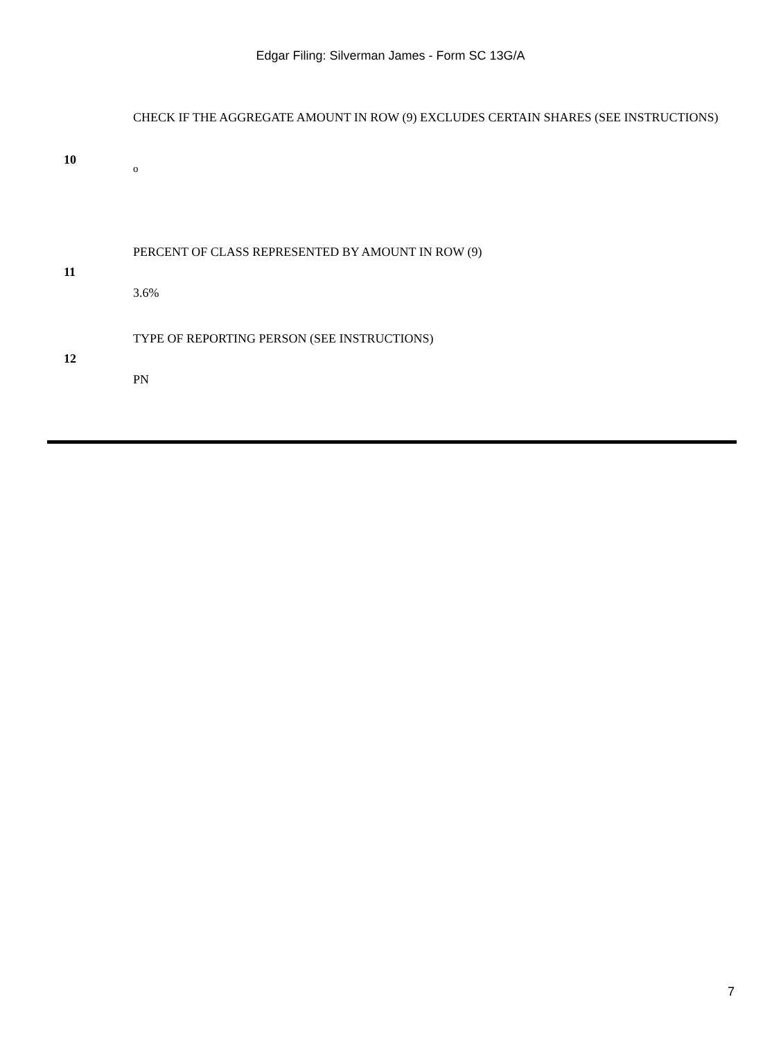Edgar Filing: Silverman James - Form SC 13G/A
| 10 | CHECK IF THE AGGREGATE AMOUNT IN ROW (9) EXCLUDES CERTAIN SHARES (SEE INSTRUCTIONS) o |
| 11 | PERCENT OF CLASS REPRESENTED BY AMOUNT IN ROW (9) 3.6% |
| 12 | TYPE OF REPORTING PERSON (SEE INSTRUCTIONS) PN |
7